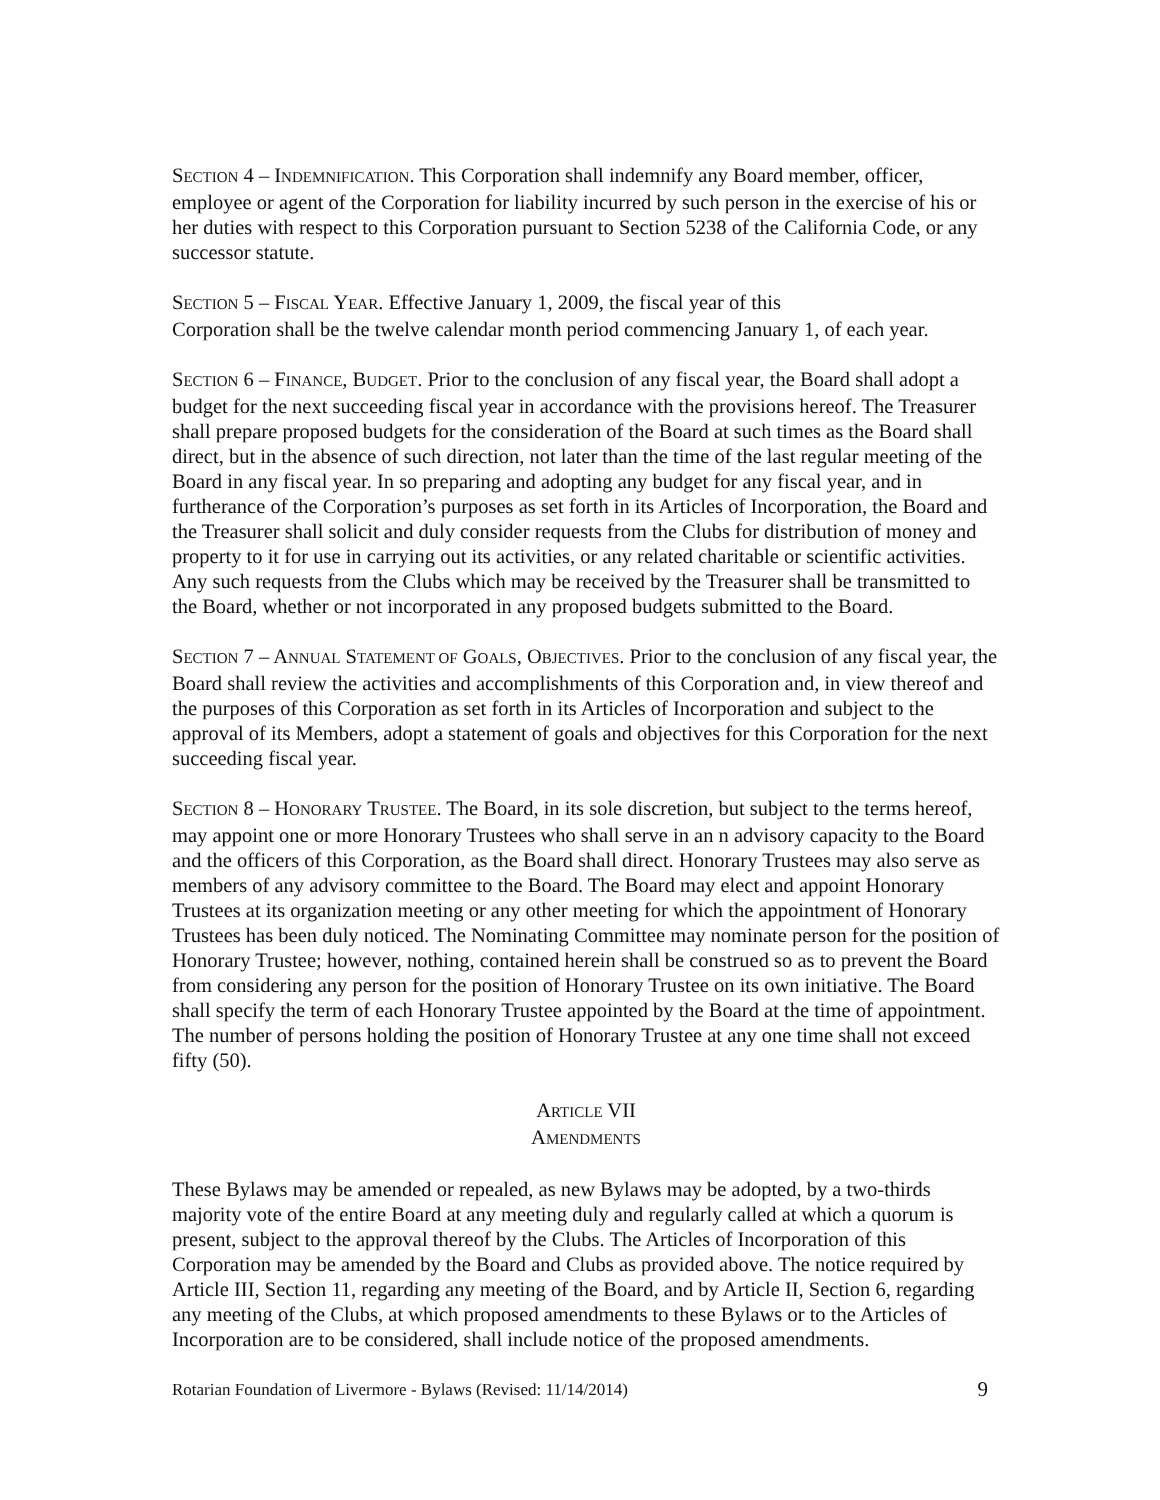SECTION 4 – INDEMNIFICATION. This Corporation shall indemnify any Board member, officer, employee or agent of the Corporation for liability incurred by such person in the exercise of his or her duties with respect to this Corporation pursuant to Section 5238 of the California Code, or any successor statute.
SECTION 5 – FISCAL YEAR. Effective January 1, 2009, the fiscal year of this
Corporation shall be the twelve calendar month period commencing January 1, of each year.
SECTION 6 – FINANCE, BUDGET. Prior to the conclusion of any fiscal year, the Board shall adopt a budget for the next succeeding fiscal year in accordance with the provisions hereof. The Treasurer shall prepare proposed budgets for the consideration of the Board at such times as the Board shall direct, but in the absence of such direction, not later than the time of the last regular meeting of the Board in any fiscal year. In so preparing and adopting any budget for any fiscal year, and in furtherance of the Corporation’s purposes as set forth in its Articles of Incorporation, the Board and the Treasurer shall solicit and duly consider requests from the Clubs for distribution of money and property to it for use in carrying out its activities, or any related charitable or scientific activities. Any such requests from the Clubs which may be received by the Treasurer shall be transmitted to the Board, whether or not incorporated in any proposed budgets submitted to the Board.
SECTION 7 – ANNUAL STATEMENT OF GOALS, OBJECTIVES. Prior to the conclusion of any fiscal year, the Board shall review the activities and accomplishments of this Corporation and, in view thereof and the purposes of this Corporation as set forth in its Articles of Incorporation and subject to the approval of its Members, adopt a statement of goals and objectives for this Corporation for the next succeeding fiscal year.
SECTION 8 – HONORARY TRUSTEE. The Board, in its sole discretion, but subject to the terms hereof, may appoint one or more Honorary Trustees who shall serve in an n advisory capacity to the Board and the officers of this Corporation, as the Board shall direct. Honorary Trustees may also serve as members of any advisory committee to the Board. The Board may elect and appoint Honorary Trustees at its organization meeting or any other meeting for which the appointment of Honorary Trustees has been duly noticed. The Nominating Committee may nominate person for the position of Honorary Trustee; however, nothing, contained herein shall be construed so as to prevent the Board from considering any person for the position of Honorary Trustee on its own initiative. The Board shall specify the term of each Honorary Trustee appointed by the Board at the time of appointment. The number of persons holding the position of Honorary Trustee at any one time shall not exceed fifty (50).
ARTICLE VII
AMENDMENTS
These Bylaws may be amended or repealed, as new Bylaws may be adopted, by a two-thirds majority vote of the entire Board at any meeting duly and regularly called at which a quorum is present, subject to the approval thereof by the Clubs. The Articles of Incorporation of this Corporation may be amended by the Board and Clubs as provided above. The notice required by Article III, Section 11, regarding any meeting of the Board, and by Article II, Section 6, regarding any meeting of the Clubs, at which proposed amendments to these Bylaws or to the Articles of Incorporation are to be considered, shall include notice of the proposed amendments.
Rotarian Foundation of Livermore - Bylaws (Revised: 11/14/2014) 9